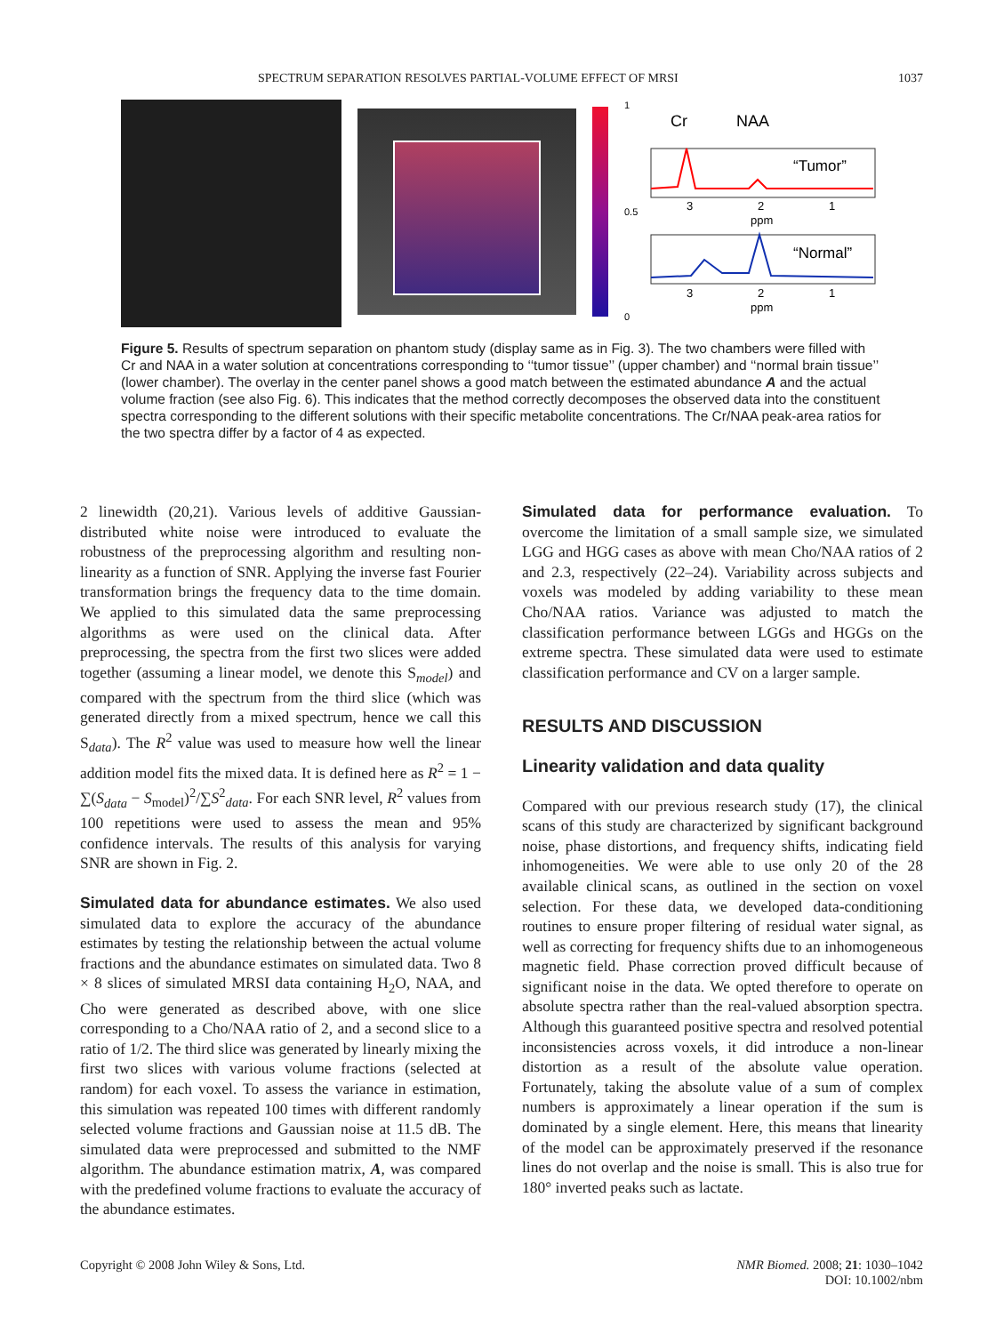SPECTRUM SEPARATION RESOLVES PARTIAL-VOLUME EFFECT OF MRSI 1037
1
0.5
0
Cr
NAA
“Tumor”
3
2
1
ppm
“Normal”
3
2
1
ppm
Figure 5. Results of spectrum separation on phantom study (display same as in Fig. 3). The two chambers were filled with Cr and NAA in a water solution at concentrations corresponding to ‘‘tumor tissue’’ (upper chamber) and ‘‘normal brain tissue’’ (lower chamber). The overlay in the center panel shows a good match between the estimated abundance A and the actual volume fraction (see also Fig. 6). This indicates that the method correctly decomposes the observed data into the constituent spectra corresponding to the different solutions with their specific metabolite concentrations. The Cr/NAA peak-area ratios for the two spectra differ by a factor of 4 as expected.
2 linewidth (20,21). Various levels of additive Gaussian-distributed white noise were introduced to evaluate the robustness of the preprocessing algorithm and resulting non-linearity as a function of SNR. Applying the inverse fast Fourier transformation brings the frequency data to the time domain. We applied to this simulated data the same preprocessing algorithms as were used on the clinical data. After preprocessing, the spectra from the first two slices were added together (assuming a linear model, we denote this S<sub>model</sub>) and compared with the spectrum from the third slice (which was generated directly from a mixed spectrum, hence we call this S<sub>data</sub>). The R<sup>2</sup> value was used to measure how well the linear addition model fits the mixed data. It is defined here as R<sup>2</sup> = 1 − ∑(S<sub>data</sub> − S<sub>model</sub>)<sup>2</sup>/∑S<sup>2</sup><sub>data</sub>. For each SNR level, R<sup>2</sup> values from 100 repetitions were used to assess the mean and 95% confidence intervals. The results of this analysis for varying SNR are shown in Fig. 2.
Simulated data for abundance estimates. We also used simulated data to explore the accuracy of the abundance estimates by testing the relationship between the actual volume fractions and the abundance estimates on simulated data. Two 8 × 8 slices of simulated MRSI data containing H<sub>2</sub>O, NAA, and Cho were generated as described above, with one slice corresponding to a Cho/NAA ratio of 2, and a second slice to a ratio of 1/2. The third slice was generated by linearly mixing the first two slices with various volume fractions (selected at random) for each voxel. To assess the variance in estimation, this simulation was repeated 100 times with different randomly selected volume fractions and Gaussian noise at 11.5 dB. The simulated data were preprocessed and submitted to the NMF algorithm. The abundance estimation matrix, A, was compared with the predefined volume fractions to evaluate the accuracy of the abundance estimates.
Simulated data for performance evaluation. To overcome the limitation of a small sample size, we simulated LGG and HGG cases as above with mean Cho/NAA ratios of 2 and 2.3, respectively (22–24). Variability across subjects and voxels was modeled by adding variability to these mean Cho/NAA ratios. Variance was adjusted to match the classification performance between LGGs and HGGs on the extreme spectra. These simulated data were used to estimate classification performance and CV on a larger sample.
RESULTS AND DISCUSSION
Linearity validation and data quality
Compared with our previous research study (17), the clinical scans of this study are characterized by significant background noise, phase distortions, and frequency shifts, indicating field inhomogeneities. We were able to use only 20 of the 28 available clinical scans, as outlined in the section on voxel selection. For these data, we developed data-conditioning routines to ensure proper filtering of residual water signal, as well as correcting for frequency shifts due to an inhomogeneous magnetic field. Phase correction proved difficult because of significant noise in the data. We opted therefore to operate on absolute spectra rather than the real-valued absorption spectra. Although this guaranteed positive spectra and resolved potential inconsistencies across voxels, it did introduce a non-linear distortion as a result of the absolute value operation. Fortunately, taking the absolute value of a sum of complex numbers is approximately a linear operation if the sum is dominated by a single element. Here, this means that linearity of the model can be approximately preserved if the resonance lines do not overlap and the noise is small. This is also true for 180° inverted peaks such as lactate.
Copyright © 2008 John Wiley & Sons, Ltd. NMR Biomed. 2008; 21: 1030–1042
DOI: 10.1002/nbm